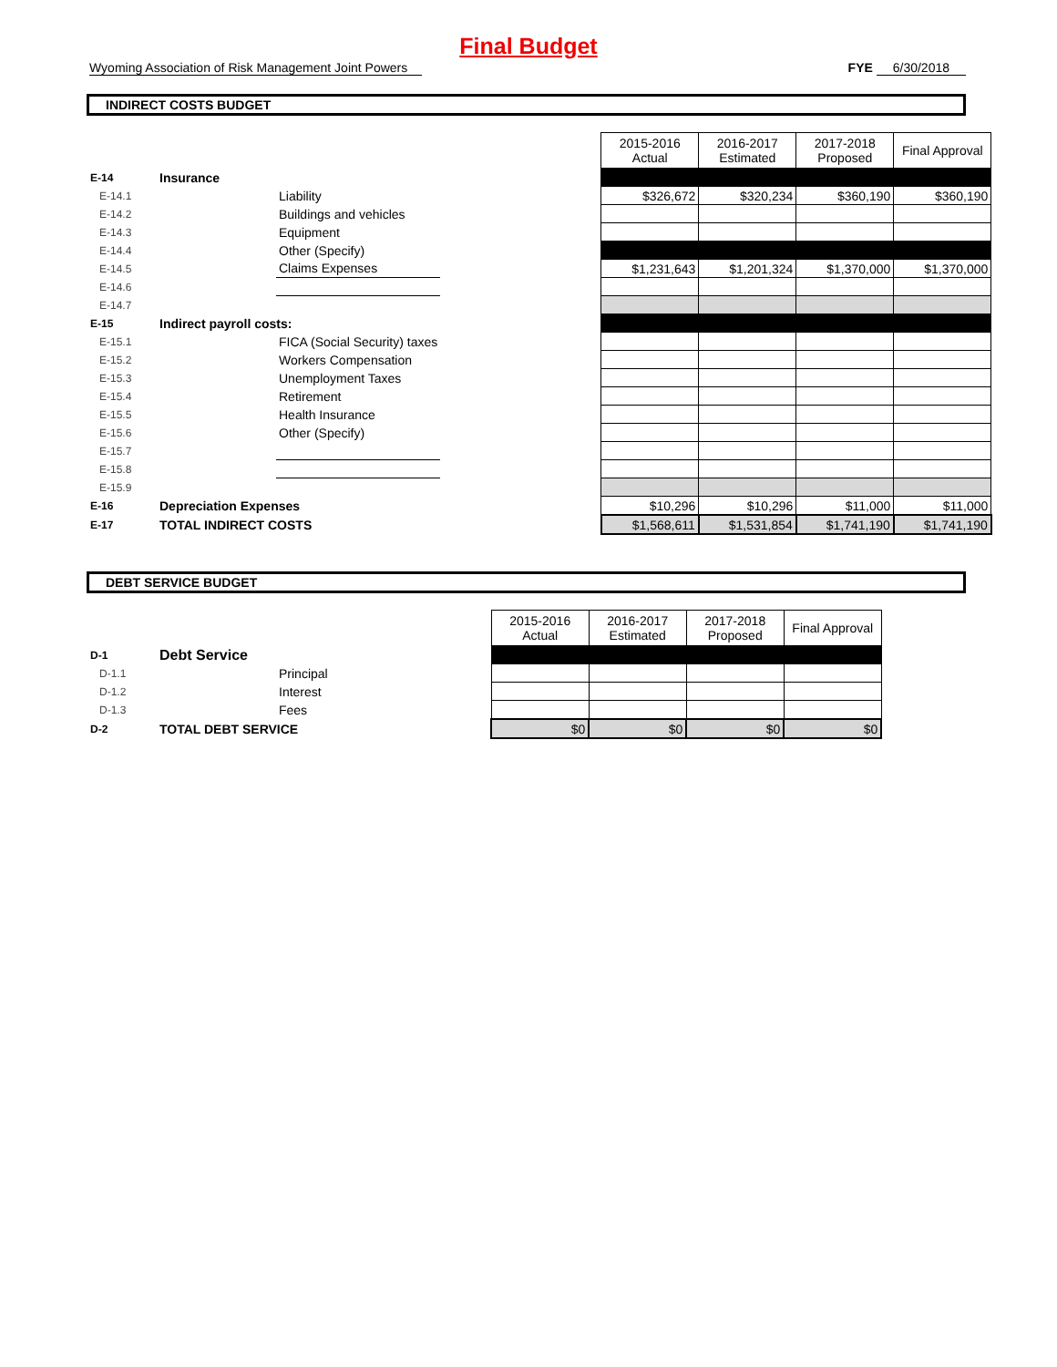Final Budget
Wyoming Association of Risk Management Joint Powers FYE 6/30/2018
INDIRECT COSTS BUDGET
| | | | | 2015-2016 Actual | 2016-2017 Estimated | 2017-2018 Proposed | Final Approval |
| E-14 | Insurance | | | | | | |
| E-14.1 | | Liability | | $326,672 | $320,234 | $360,190 | $360,190 |
| E-14.2 | | Buildings and vehicles | | | | | |
| E-14.3 | | Equipment | | | | | |
| E-14.4 | | Other (Specify) | | | | | |
| E-14.5 | | Claims Expenses | | $1,231,643 | $1,201,324 | $1,370,000 | $1,370,000 |
| E-14.6 | | | | | | | |
| E-14.7 | | | | | | | |
| E-15 | Indirect payroll costs: | | | | | | |
| E-15.1 | | FICA (Social Security) taxes | | | | | |
| E-15.2 | | Workers Compensation | | | | | |
| E-15.3 | | Unemployment Taxes | | | | | |
| E-15.4 | | Retirement | | | | | |
| E-15.5 | | Health Insurance | | | | | |
| E-15.6 | | Other (Specify) | | | | | |
| E-15.7 | | | | | | | |
| E-15.8 | | | | | | | |
| E-15.9 | | | | | | | |
| E-16 | Depreciation Expenses | | | $10,296 | $10,296 | $11,000 | $11,000 |
| E-17 | TOTAL INDIRECT COSTS | | | $1,568,611 | $1,531,854 | $1,741,190 | $1,741,190 |
DEBT SERVICE BUDGET
| | | | | 2015-2016 Actual | 2016-2017 Estimated | 2017-2018 Proposed | Final Approval |
| D-1 | Debt Service | | | | | | |
| D-1.1 | | Principal | | | | | |
| D-1.2 | | Interest | | | | | |
| D-1.3 | | Fees | | | | | |
| D-2 | TOTAL DEBT SERVICE | | | $0 | $0 | $0 | $0 |